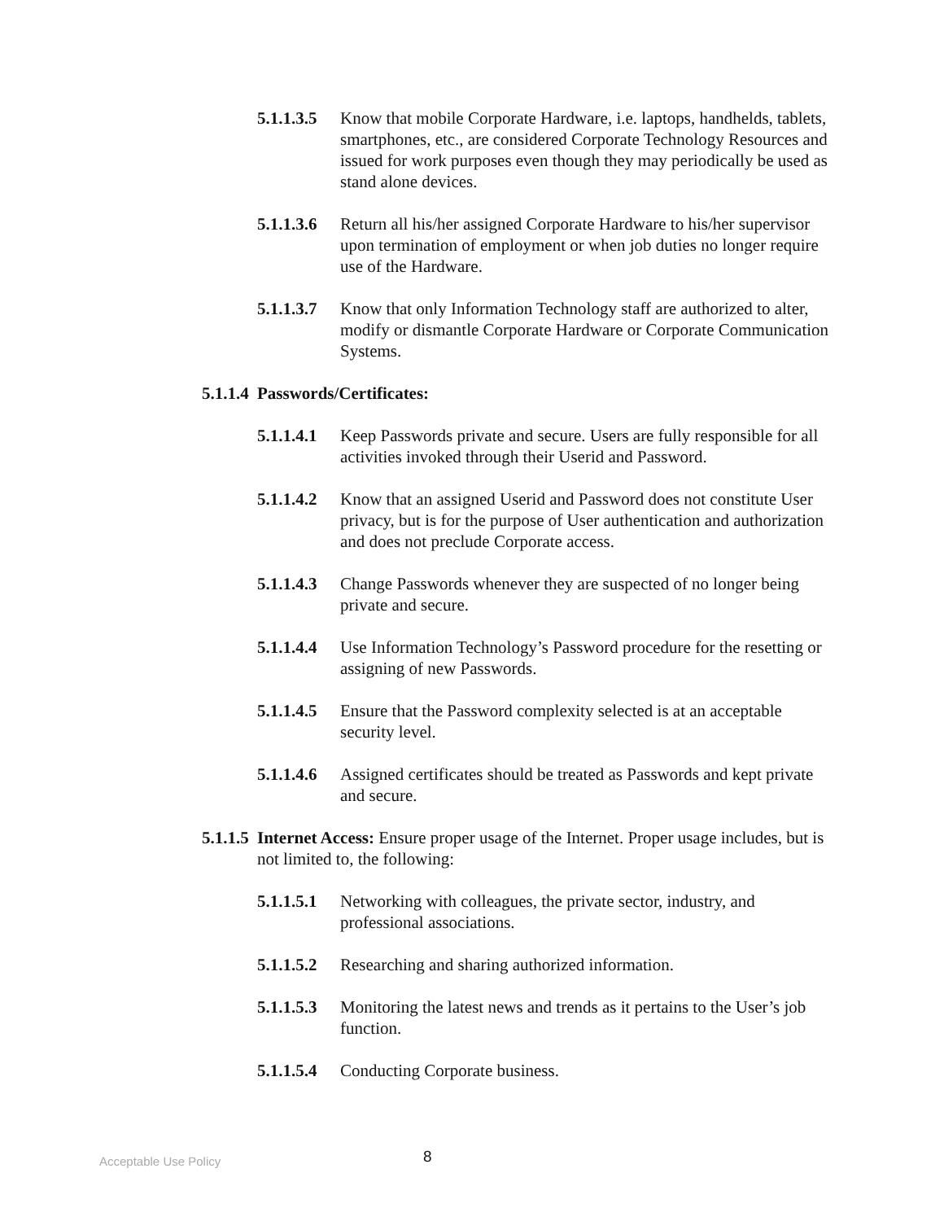5.1.1.3.5
Know that mobile Corporate Hardware, i.e. laptops, handhelds, tablets, smartphones, etc., are considered Corporate Technology Resources and issued for work purposes even though they may periodically be used as stand alone devices.
5.1.1.3.6
Return all his/her assigned Corporate Hardware to his/her supervisor upon termination of employment or when job duties no longer require use of the Hardware.
5.1.1.3.7
Know that only Information Technology staff are authorized to alter, modify or dismantle Corporate Hardware or Corporate Communication Systems.
5.1.1.4
Passwords/Certificates:
5.1.1.4.1
Keep Passwords private and secure. Users are fully responsible for all activities invoked through their Userid and Password.
5.1.1.4.2
Know that an assigned Userid and Password does not constitute User privacy, but is for the purpose of User authentication and authorization and does not preclude Corporate access.
5.1.1.4.3
Change Passwords whenever they are suspected of no longer being private and secure.
5.1.1.4.4
Use Information Technology’s Password procedure for the resetting or assigning of new Passwords.
5.1.1.4.5
Ensure that the Password complexity selected is at an acceptable security level.
5.1.1.4.6
Assigned certificates should be treated as Passwords and kept private and secure.
5.1.1.5
Internet Access: Ensure proper usage of the Internet. Proper usage includes, but is not limited to, the following:
5.1.1.5.1
Networking with colleagues, the private sector, industry, and professional associations.
5.1.1.5.2
Researching and sharing authorized information.
5.1.1.5.3
Monitoring the latest news and trends as it pertains to the User’s job function.
5.1.1.5.4
Conducting Corporate business.
Acceptable Use Policy
8